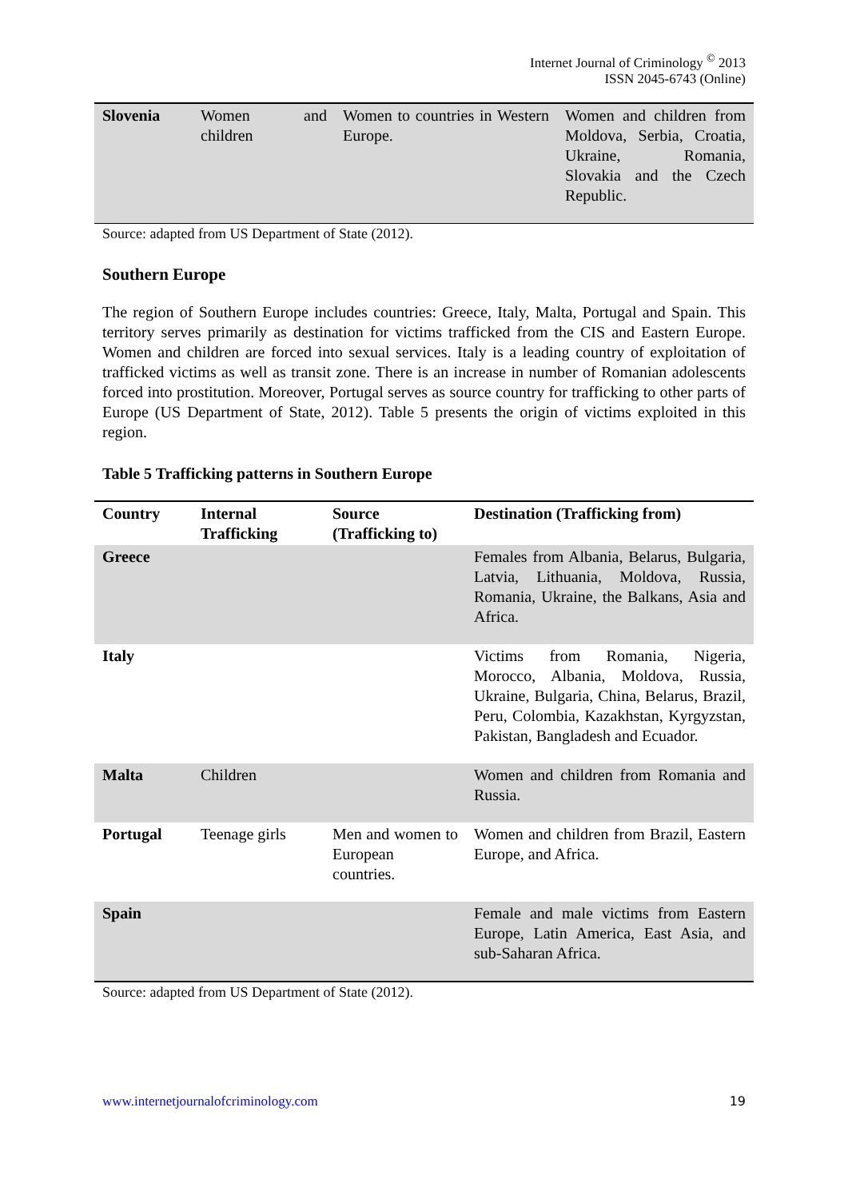Internet Journal of Criminology <sup>©</sup> 2013
ISSN 2045-6743 (Online)
| Slovenia | Women and children | Women to countries in Western Europe. | Women and children from Moldova, Serbia, Croatia, Ukraine, Romania, Slovakia and the Czech Republic. |
Source: adapted from US Department of State (2012).
Southern Europe
The region of Southern Europe includes countries: Greece, Italy, Malta, Portugal and Spain. This territory serves primarily as destination for victims trafficked from the CIS and Eastern Europe. Women and children are forced into sexual services. Italy is a leading country of exploitation of trafficked victims as well as transit zone. There is an increase in number of Romanian adolescents forced into prostitution. Moreover, Portugal serves as source country for trafficking to other parts of Europe (US Department of State, 2012). Table 5 presents the origin of victims exploited in this region.
Table 5 Trafficking patterns in Southern Europe
| Country | Internal Trafficking | Source (Trafficking to) | Destination (Trafficking from) |
| --- | --- | --- | --- |
| Greece | | | Females from Albania, Belarus, Bulgaria, Latvia, Lithuania, Moldova, Russia, Romania, Ukraine, the Balkans, Asia and Africa. |
| Italy | | | Victims from Romania, Nigeria, Morocco, Albania, Moldova, Russia, Ukraine, Bulgaria, China, Belarus, Brazil, Peru, Colombia, Kazakhstan, Kyrgyzstan, Pakistan, Bangladesh and Ecuador. |
| Malta | Children | | Women and children from Romania and Russia. |
| Portugal | Teenage girls | Men and women to European countries. | Women and children from Brazil, Eastern Europe, and Africa. |
| Spain | | | Female and male victims from Eastern Europe, Latin America, East Asia, and sub-Saharan Africa. |
Source: adapted from US Department of State (2012).
www.internetjournalofcriminology.com 19